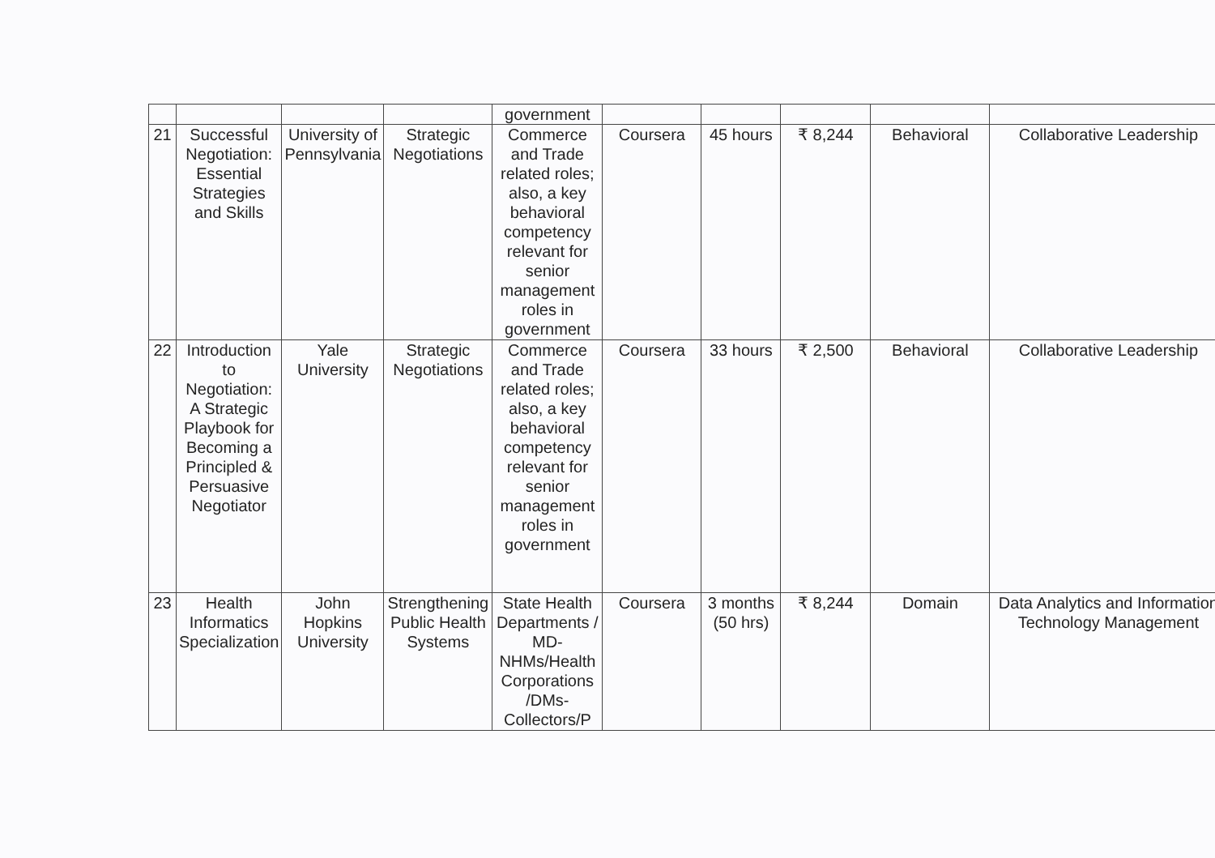| | | | | government | | | | | |
| 21 | Successful Negotiation: Essential Strategies and Skills | University of Pennsylvania | Strategic Negotiations | Commerce and Trade related roles; also, a key behavioral competency relevant for senior management roles in government | Coursera | 45 hours | ₹ 8,244 | Behavioral | Collaborative Leadership |
| 22 | Introduction to Negotiation: A Strategic Playbook for Becoming a Principled & Persuasive Negotiator | Yale University | Strategic Negotiations | Commerce and Trade related roles; also, a key behavioral competency relevant for senior management roles in government | Coursera | 33 hours | ₹ 2,500 | Behavioral | Collaborative Leadership |
| 23 | Health Informatics Specialization | John Hopkins University | Strengthening Public Health Systems | State Health Departments / MD-NHMs/Health Corporations /DMs-Collectors/P | Coursera | 3 months (50 hrs) | ₹ 8,244 | Domain | Data Analytics and Information Technology Management |